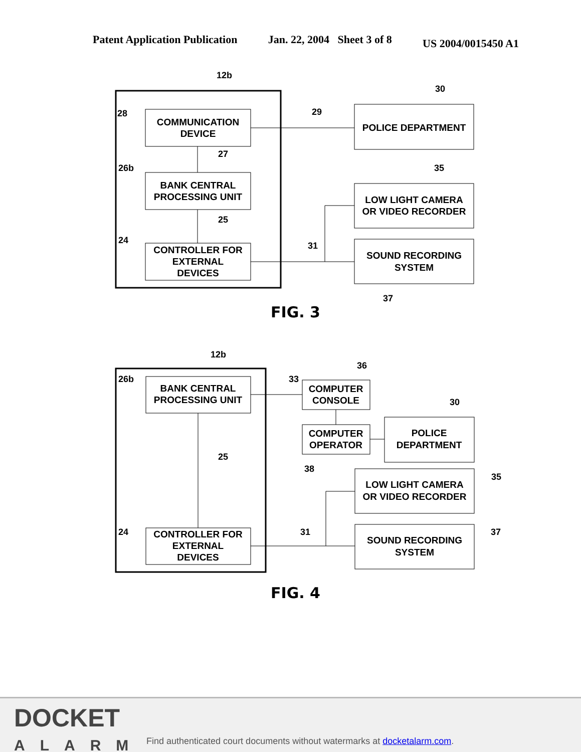Patent Application Publication Jan. 22, 2004 Sheet 3 of 8 US 2004/0015450 A1
COMMUNICATION
DEVICE
BANK CENTRAL
PROCESSING UNIT
CONTROLLER FOR
EXTERNAL
DEVICES
POLICE DEPARTMENT
LOW LIGHT CAMERA
OR VIDEO RECORDER
SOUND RECORDING
SYSTEM
12b
30
28
29
27
26b
35
25
24
31
37
FIG. 3
BANK CENTRAL
PROCESSING UNIT
CONTROLLER FOR
EXTERNAL
DEVICES
COMPUTER
CONSOLE
COMPUTER
OPERATOR
POLICE
DEPARTMENT
LOW LIGHT CAMERA
OR VIDEO RECORDER
SOUND RECORDING
SYSTEM
12b
36
26b
33
30
25
38
35
24
31
37
FIG. 4
DOCKET
ALARM
Find authenticated court documents without watermarks at docketalarm.com.